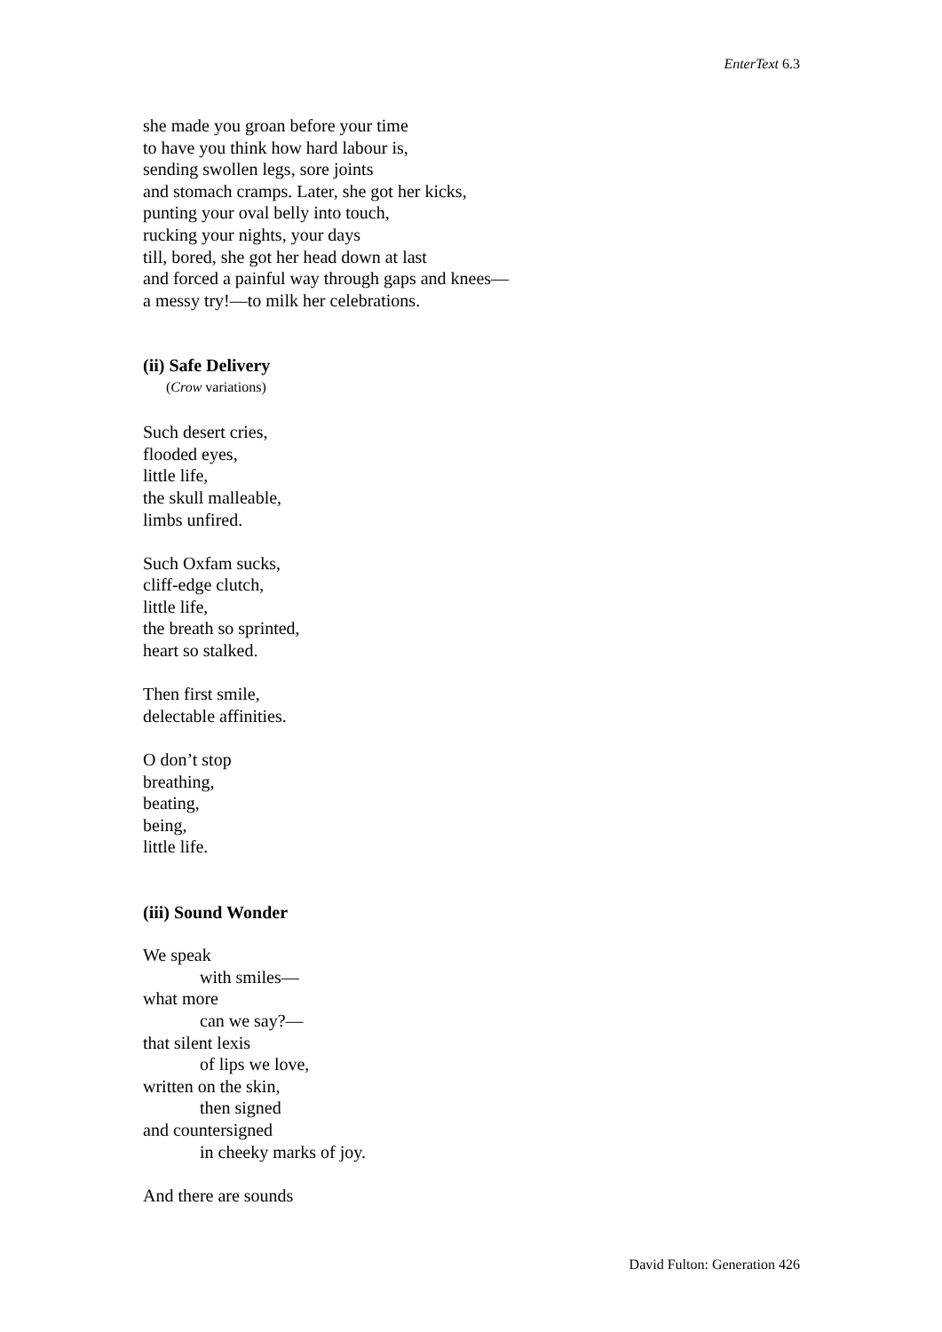EnterText 6.3
she made you groan before your time
to have you think how hard labour is,
sending swollen legs, sore joints
and stomach cramps. Later, she got her kicks,
punting your oval belly into touch,
rucking your nights, your days
till, bored, she got her head down at last
and forced a painful way through gaps and knees—
a messy try!—to milk her celebrations.
(ii) Safe Delivery
(Crow variations)
Such desert cries,
flooded eyes,
little life,
the skull malleable,
limbs unfired.
Such Oxfam sucks,
cliff-edge clutch,
little life,
the breath so sprinted,
heart so stalked.
Then first smile,
delectable affinities.
O don’t stop
breathing,
beating,
being,
little life.
(iii) Sound Wonder
We speak
with smiles—
what more
can we say?—
that silent lexis
of lips we love,
written on the skin,
then signed
and countersigned
in cheeky marks of joy.
And there are sounds
David Fulton: Generation 426